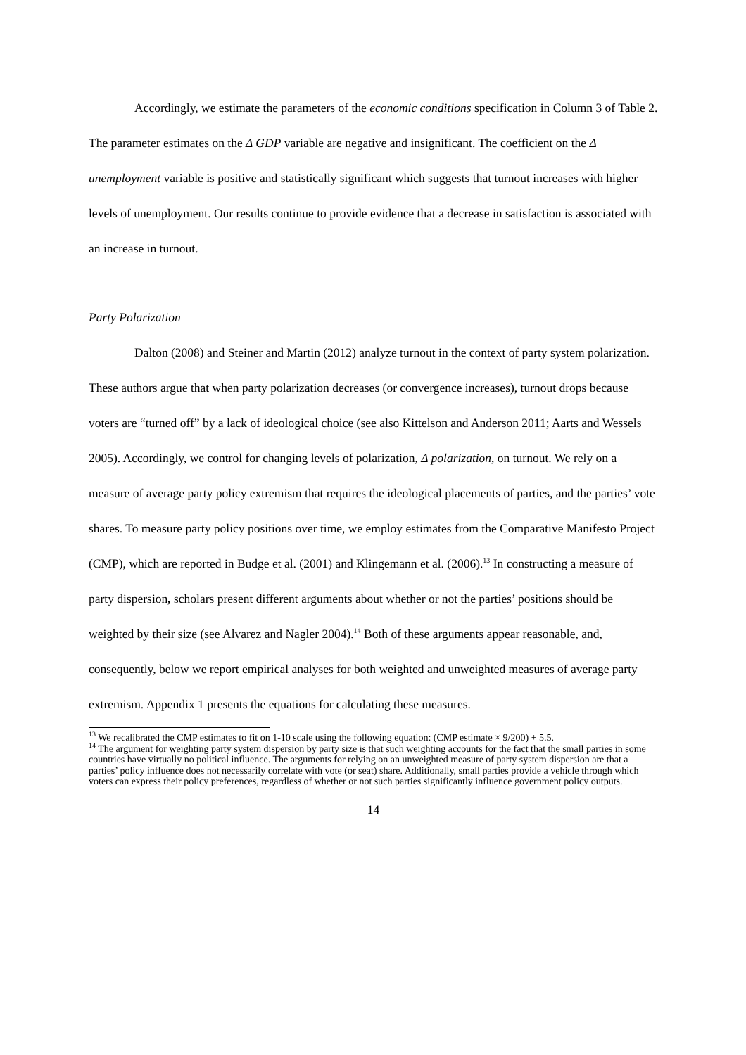Accordingly, we estimate the parameters of the economic conditions specification in Column 3 of Table 2. The parameter estimates on the Δ GDP variable are negative and insignificant. The coefficient on the Δ unemployment variable is positive and statistically significant which suggests that turnout increases with higher levels of unemployment. Our results continue to provide evidence that a decrease in satisfaction is associated with an increase in turnout.
Party Polarization
Dalton (2008) and Steiner and Martin (2012) analyze turnout in the context of party system polarization. These authors argue that when party polarization decreases (or convergence increases), turnout drops because voters are “turned off” by a lack of ideological choice (see also Kittelson and Anderson 2011; Aarts and Wessels 2005). Accordingly, we control for changing levels of polarization, Δ polarization, on turnout. We rely on a measure of average party policy extremism that requires the ideological placements of parties, and the parties’ vote shares. To measure party policy positions over time, we employ estimates from the Comparative Manifesto Project (CMP), which are reported in Budge et al. (2001) and Klingemann et al. (2006).<sup>13</sup> In constructing a measure of party dispersion, scholars present different arguments about whether or not the parties’ positions should be weighted by their size (see Alvarez and Nagler 2004).<sup>14</sup> Both of these arguments appear reasonable, and, consequently, below we report empirical analyses for both weighted and unweighted measures of average party extremism. Appendix 1 presents the equations for calculating these measures.
<sup>13</sup> We recalibrated the CMP estimates to fit on 1-10 scale using the following equation: (CMP estimate × 9/200) + 5.5.
<sup>14</sup> The argument for weighting party system dispersion by party size is that such weighting accounts for the fact that the small parties in some countries have virtually no political influence. The arguments for relying on an unweighted measure of party system dispersion are that a parties’ policy influence does not necessarily correlate with vote (or seat) share. Additionally, small parties provide a vehicle through which voters can express their policy preferences, regardless of whether or not such parties significantly influence government policy outputs.
14